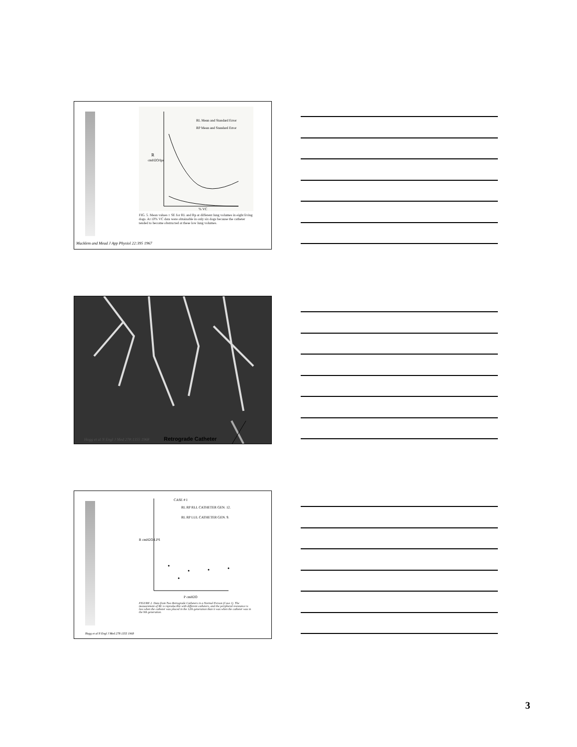R
cmH2O/lps
% VC
RL Mean and Standard Error
RP Mean and Standard Error
FIG. 5. Mean values ± SE for RL and Rp at different lung volumes in eight living dogs. At 10% VC data were obtainable in only six dogs because the catheter tended to become obstructed at these low lung volumes.
Macklem and Mead J App Physiol 22:395 1967
Hogg et al N Engl J Med 278:1355 1968
Retrograde Catheter
CASE # I
RL RP RLL CATHETER GEN. 12.
RL RP LUL CATHETER GEN. 9.
R cmH2O/LPS
P cmH2O
FIGURE 2. Data from Two Retrograde Catheters in a Normal Person (Case 1). The measurement of RL is reproducible with different catheters, and the peripheral resistance is less when the catheter was placed in the 12th generation than it was when the catheter was in the 9th generation.
Hogg et al N Engl J Med 278:1355 1968
3